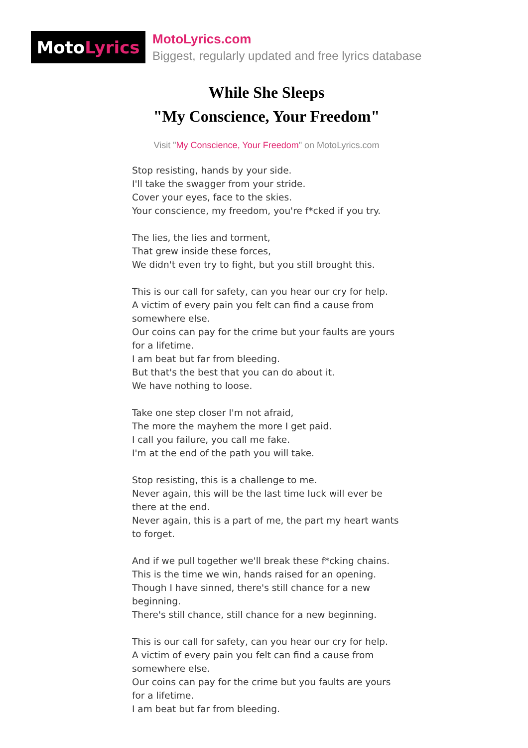Moto Lyrics
MotoLyrics.com
Biggest, regularly updated and free lyrics database
While She Sleeps
"My Conscience, Your Freedom"
Visit "My Conscience, Your Freedom" on MotoLyrics.com
Stop resisting, hands by your side.
I'll take the swagger from your stride.
Cover your eyes, face to the skies.
Your conscience, my freedom, you're f*cked if you try.
The lies, the lies and torment,
That grew inside these forces,
We didn't even try to fight, but you still brought this.
This is our call for safety, can you hear our cry for help.
A victim of every pain you felt can find a cause from somewhere else.
Our coins can pay for the crime but your faults are yours for a lifetime.
I am beat but far from bleeding.
But that's the best that you can do about it.
We have nothing to loose.
Take one step closer I'm not afraid,
The more the mayhem the more I get paid.
I call you failure, you call me fake.
I'm at the end of the path you will take.
Stop resisting, this is a challenge to me.
Never again, this will be the last time luck will ever be there at the end.
Never again, this is a part of me, the part my heart wants to forget.
And if we pull together we'll break these f*cking chains.
This is the time we win, hands raised for an opening.
Though I have sinned, there's still chance for a new beginning.
There's still chance, still chance for a new beginning.
This is our call for safety, can you hear our cry for help.
A victim of every pain you felt can find a cause from somewhere else.
Our coins can pay for the crime but you faults are yours for a lifetime.
I am beat but far from bleeding.